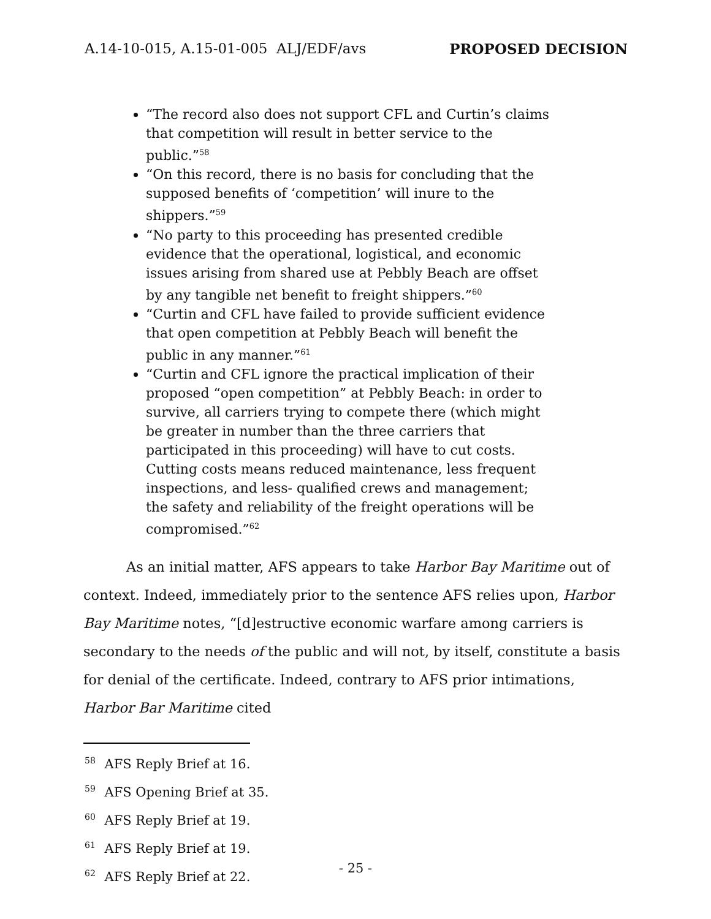A.14-10-015, A.15-01-005 ALJ/EDF/avs PROPOSED DECISION
“The record also does not support CFL and Curtin’s claims that competition will result in better service to the public.”<sup>58</sup>
“On this record, there is no basis for concluding that the supposed benefits of ‘competition’ will inure to the shippers.”<sup>59</sup>
“No party to this proceeding has presented credible evidence that the operational, logistical, and economic issues arising from shared use at Pebbly Beach are offset by any tangible net benefit to freight shippers.”<sup>60</sup>
“Curtin and CFL have failed to provide sufficient evidence that open competition at Pebbly Beach will benefit the public in any manner.”<sup>61</sup>
“Curtin and CFL ignore the practical implication of their proposed “open competition” at Pebbly Beach: in order to survive, all carriers trying to compete there (which might be greater in number than the three carriers that participated in this proceeding) will have to cut costs. Cutting costs means reduced maintenance, less frequent inspections, and less- qualified crews and management; the safety and reliability of the freight operations will be compromised.”<sup>62</sup>
As an initial matter, AFS appears to take Harbor Bay Maritime out of context. Indeed, immediately prior to the sentence AFS relies upon, Harbor Bay Maritime notes, “[d]estructive economic warfare among carriers is secondary to the needs of the public and will not, by itself, constitute a basis for denial of the certificate. Indeed, contrary to AFS prior intimations, Harbor Bar Maritime cited
<sup>58</sup> AFS Reply Brief at 16.
<sup>59</sup> AFS Opening Brief at 35.
<sup>60</sup> AFS Reply Brief at 19.
<sup>61</sup> AFS Reply Brief at 19.
<sup>62</sup> AFS Reply Brief at 22.
- 25 -